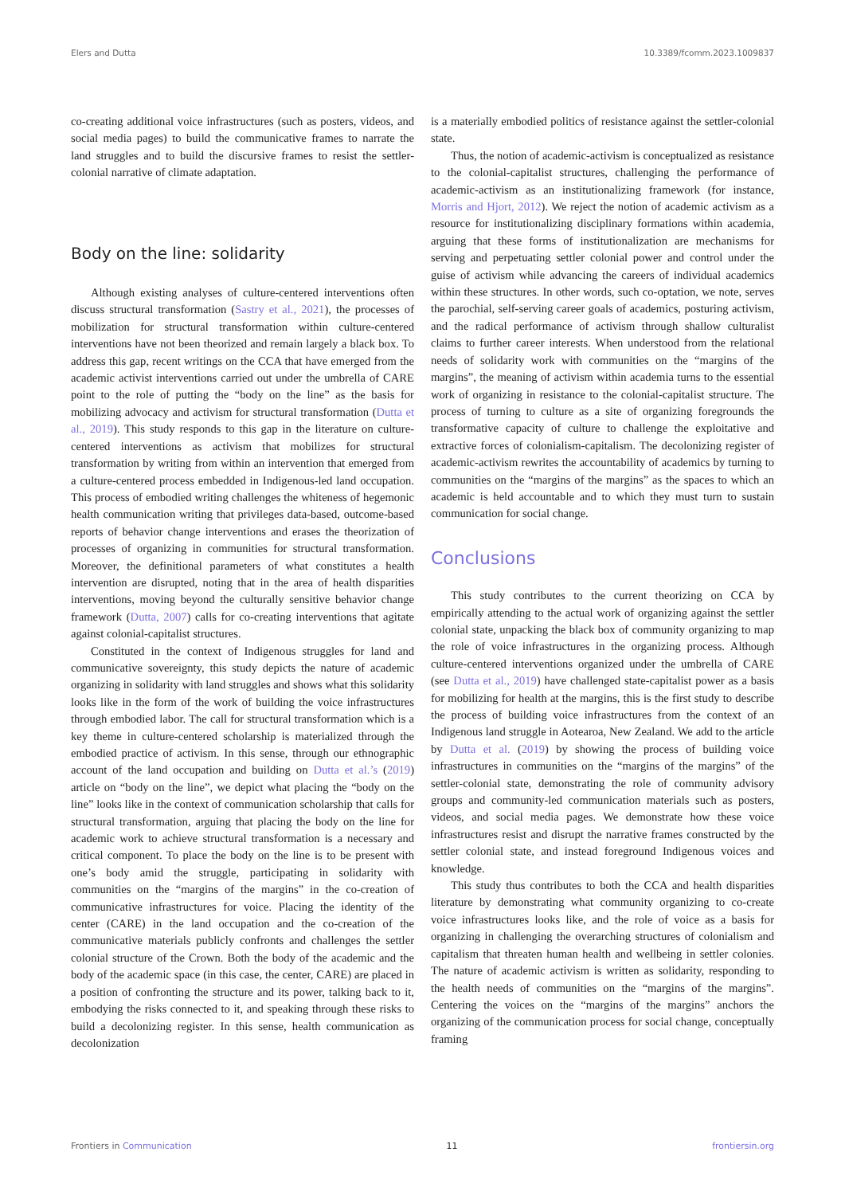Elers and Dutta 10.3389/fcomm.2023.1009837
co-creating additional voice infrastructures (such as posters, videos, and social media pages) to build the communicative frames to narrate the land struggles and to build the discursive frames to resist the settler-colonial narrative of climate adaptation.
Body on the line: solidarity
Although existing analyses of culture-centered interventions often discuss structural transformation (Sastry et al., 2021), the processes of mobilization for structural transformation within culture-centered interventions have not been theorized and remain largely a black box. To address this gap, recent writings on the CCA that have emerged from the academic activist interventions carried out under the umbrella of CARE point to the role of putting the “body on the line” as the basis for mobilizing advocacy and activism for structural transformation (Dutta et al., 2019). This study responds to this gap in the literature on culture-centered interventions as activism that mobilizes for structural transformation by writing from within an intervention that emerged from a culture-centered process embedded in Indigenous-led land occupation. This process of embodied writing challenges the whiteness of hegemonic health communication writing that privileges data-based, outcome-based reports of behavior change interventions and erases the theorization of processes of organizing in communities for structural transformation. Moreover, the definitional parameters of what constitutes a health intervention are disrupted, noting that in the area of health disparities interventions, moving beyond the culturally sensitive behavior change framework (Dutta, 2007) calls for co-creating interventions that agitate against colonial-capitalist structures.
Constituted in the context of Indigenous struggles for land and communicative sovereignty, this study depicts the nature of academic organizing in solidarity with land struggles and shows what this solidarity looks like in the form of the work of building the voice infrastructures through embodied labor. The call for structural transformation which is a key theme in culture-centered scholarship is materialized through the embodied practice of activism. In this sense, through our ethnographic account of the land occupation and building on Dutta et al.’s (2019) article on “body on the line”, we depict what placing the “body on the line” looks like in the context of communication scholarship that calls for structural transformation, arguing that placing the body on the line for academic work to achieve structural transformation is a necessary and critical component. To place the body on the line is to be present with one’s body amid the struggle, participating in solidarity with communities on the “margins of the margins” in the co-creation of communicative infrastructures for voice. Placing the identity of the center (CARE) in the land occupation and the co-creation of the communicative materials publicly confronts and challenges the settler colonial structure of the Crown. Both the body of the academic and the body of the academic space (in this case, the center, CARE) are placed in a position of confronting the structure and its power, talking back to it, embodying the risks connected to it, and speaking through these risks to build a decolonizing register. In this sense, health communication as decolonization
is a materially embodied politics of resistance against the settler-colonial state.
Thus, the notion of academic-activism is conceptualized as resistance to the colonial-capitalist structures, challenging the performance of academic-activism as an institutionalizing framework (for instance, Morris and Hjort, 2012). We reject the notion of academic activism as a resource for institutionalizing disciplinary formations within academia, arguing that these forms of institutionalization are mechanisms for serving and perpetuating settler colonial power and control under the guise of activism while advancing the careers of individual academics within these structures. In other words, such co-optation, we note, serves the parochial, self-serving career goals of academics, posturing activism, and the radical performance of activism through shallow culturalist claims to further career interests. When understood from the relational needs of solidarity work with communities on the “margins of the margins”, the meaning of activism within academia turns to the essential work of organizing in resistance to the colonial-capitalist structure. The process of turning to culture as a site of organizing foregrounds the transformative capacity of culture to challenge the exploitative and extractive forces of colonialism-capitalism. The decolonizing register of academic-activism rewrites the accountability of academics by turning to communities on the “margins of the margins” as the spaces to which an academic is held accountable and to which they must turn to sustain communication for social change.
Conclusions
This study contributes to the current theorizing on CCA by empirically attending to the actual work of organizing against the settler colonial state, unpacking the black box of community organizing to map the role of voice infrastructures in the organizing process. Although culture-centered interventions organized under the umbrella of CARE (see Dutta et al., 2019) have challenged state-capitalist power as a basis for mobilizing for health at the margins, this is the first study to describe the process of building voice infrastructures from the context of an Indigenous land struggle in Aotearoa, New Zealand. We add to the article by Dutta et al. (2019) by showing the process of building voice infrastructures in communities on the “margins of the margins” of the settler-colonial state, demonstrating the role of community advisory groups and community-led communication materials such as posters, videos, and social media pages. We demonstrate how these voice infrastructures resist and disrupt the narrative frames constructed by the settler colonial state, and instead foreground Indigenous voices and knowledge.
This study thus contributes to both the CCA and health disparities literature by demonstrating what community organizing to co-create voice infrastructures looks like, and the role of voice as a basis for organizing in challenging the overarching structures of colonialism and capitalism that threaten human health and wellbeing in settler colonies. The nature of academic activism is written as solidarity, responding to the health needs of communities on the “margins of the margins”. Centering the voices on the “margins of the margins” anchors the organizing of the communication process for social change, conceptually framing
Frontiers in Communication 11 frontiersin.org